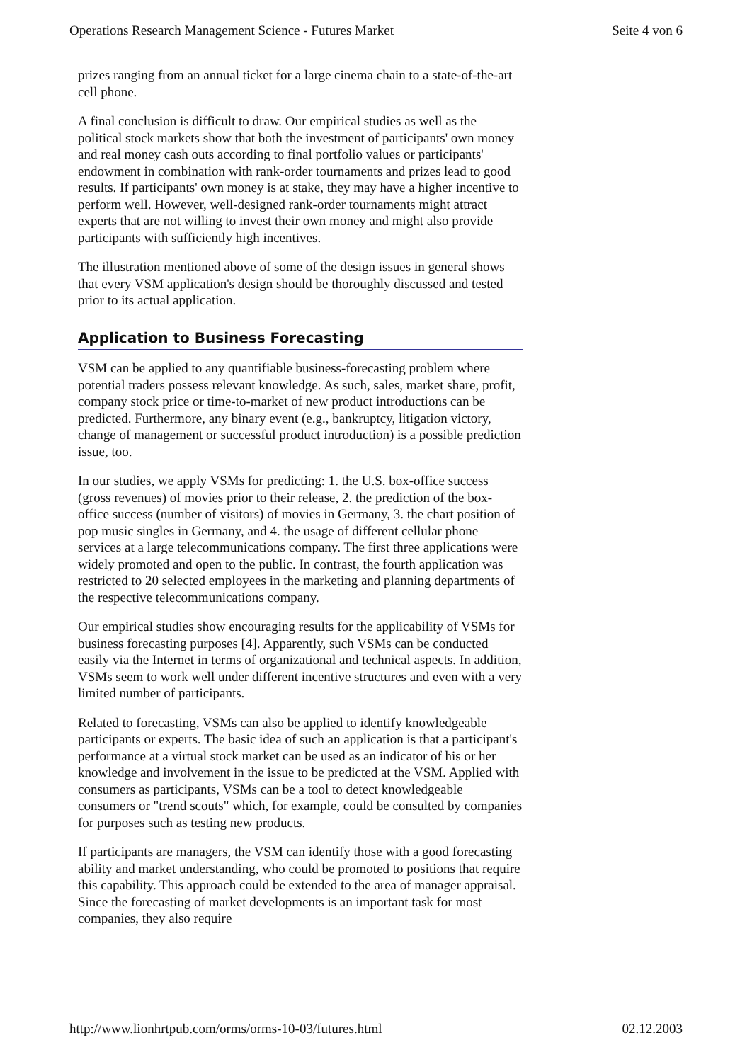Operations Research Management Science - Futures Market Seite 4 von 6
prizes ranging from an annual ticket for a large cinema chain to a state-of-the-art cell phone.
A final conclusion is difficult to draw. Our empirical studies as well as the political stock markets show that both the investment of participants' own money and real money cash outs according to final portfolio values or participants' endowment in combination with rank-order tournaments and prizes lead to good results. If participants' own money is at stake, they may have a higher incentive to perform well. However, well-designed rank-order tournaments might attract experts that are not willing to invest their own money and might also provide participants with sufficiently high incentives.
The illustration mentioned above of some of the design issues in general shows that every VSM application's design should be thoroughly discussed and tested prior to its actual application.
Application to Business Forecasting
VSM can be applied to any quantifiable business-forecasting problem where potential traders possess relevant knowledge. As such, sales, market share, profit, company stock price or time-to-market of new product introductions can be predicted. Furthermore, any binary event (e.g., bankruptcy, litigation victory, change of management or successful product introduction) is a possible prediction issue, too.
In our studies, we apply VSMs for predicting: 1. the U.S. box-office success (gross revenues) of movies prior to their release, 2. the prediction of the box-office success (number of visitors) of movies in Germany, 3. the chart position of pop music singles in Germany, and 4. the usage of different cellular phone services at a large telecommunications company. The first three applications were widely promoted and open to the public. In contrast, the fourth application was restricted to 20 selected employees in the marketing and planning departments of the respective telecommunications company.
Our empirical studies show encouraging results for the applicability of VSMs for business forecasting purposes [4]. Apparently, such VSMs can be conducted easily via the Internet in terms of organizational and technical aspects. In addition, VSMs seem to work well under different incentive structures and even with a very limited number of participants.
Related to forecasting, VSMs can also be applied to identify knowledgeable participants or experts. The basic idea of such an application is that a participant's performance at a virtual stock market can be used as an indicator of his or her knowledge and involvement in the issue to be predicted at the VSM. Applied with consumers as participants, VSMs can be a tool to detect knowledgeable consumers or "trend scouts" which, for example, could be consulted by companies for purposes such as testing new products.
If participants are managers, the VSM can identify those with a good forecasting ability and market understanding, who could be promoted to positions that require this capability. This approach could be extended to the area of manager appraisal. Since the forecasting of market developments is an important task for most companies, they also require
http://www.lionhrtpub.com/orms/orms-10-03/futures.html 02.12.2003